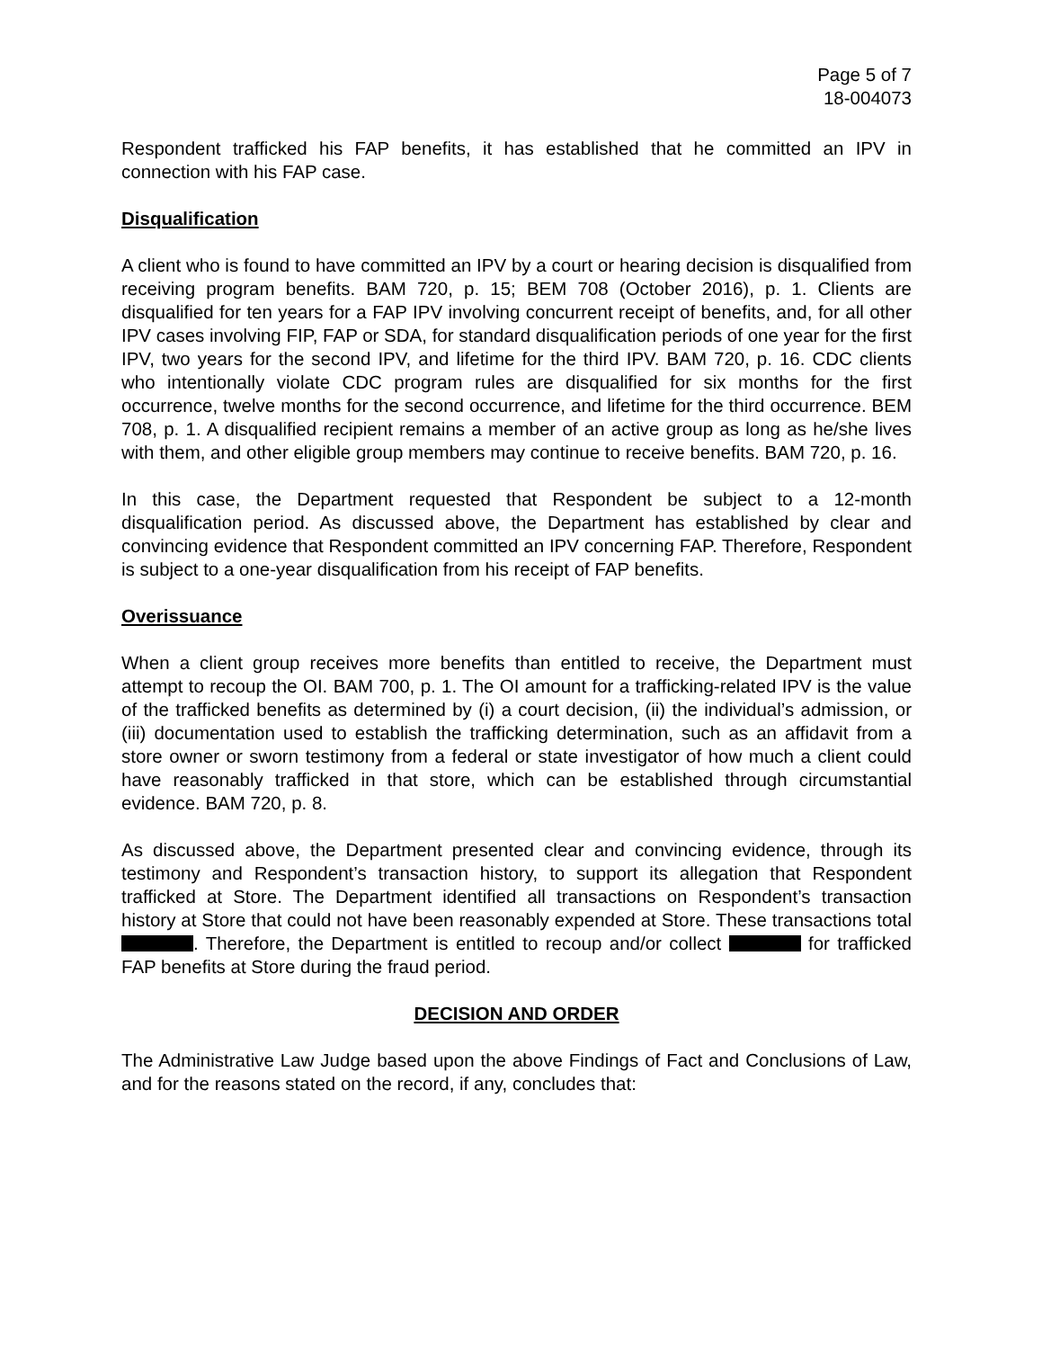Page 5 of 7
18-004073
Respondent trafficked his FAP benefits, it has established that he committed an IPV in connection with his FAP case.
Disqualification
A client who is found to have committed an IPV by a court or hearing decision is disqualified from receiving program benefits. BAM 720, p. 15; BEM 708 (October 2016), p. 1. Clients are disqualified for ten years for a FAP IPV involving concurrent receipt of benefits, and, for all other IPV cases involving FIP, FAP or SDA, for standard disqualification periods of one year for the first IPV, two years for the second IPV, and lifetime for the third IPV. BAM 720, p. 16. CDC clients who intentionally violate CDC program rules are disqualified for six months for the first occurrence, twelve months for the second occurrence, and lifetime for the third occurrence. BEM 708, p. 1. A disqualified recipient remains a member of an active group as long as he/she lives with them, and other eligible group members may continue to receive benefits. BAM 720, p. 16.
In this case, the Department requested that Respondent be subject to a 12-month disqualification period. As discussed above, the Department has established by clear and convincing evidence that Respondent committed an IPV concerning FAP. Therefore, Respondent is subject to a one-year disqualification from his receipt of FAP benefits.
Overissuance
When a client group receives more benefits than entitled to receive, the Department must attempt to recoup the OI. BAM 700, p. 1. The OI amount for a trafficking-related IPV is the value of the trafficked benefits as determined by (i) a court decision, (ii) the individual’s admission, or (iii) documentation used to establish the trafficking determination, such as an affidavit from a store owner or sworn testimony from a federal or state investigator of how much a client could have reasonably trafficked in that store, which can be established through circumstantial evidence. BAM 720, p. 8.
As discussed above, the Department presented clear and convincing evidence, through its testimony and Respondent’s transaction history, to support its allegation that Respondent trafficked at Store. The Department identified all transactions on Respondent’s transaction history at Store that could not have been reasonably expended at Store. These transactions total . Therefore, the Department is entitled to recoup and/or collect for trafficked FAP benefits at Store during the fraud period.
DECISION AND ORDER
The Administrative Law Judge based upon the above Findings of Fact and Conclusions of Law, and for the reasons stated on the record, if any, concludes that: